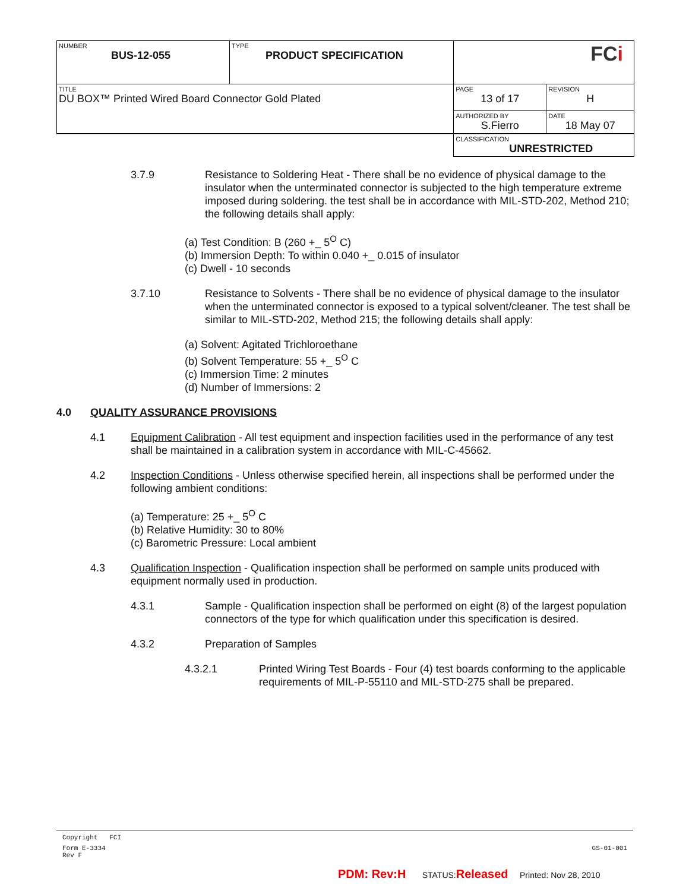| NUMBER BUS-12-055 | TYPE PRODUCT SPECIFICATION | FC i | |
| TITLE DU BOX™ Printed Wired Board Connector Gold Plated | | PAGE 13 of 17 | REVISION H |
| | | AUTHORIZED BY S.Fierro | DATE 18 May 07 |
| | | CLASSIFICATION UNRESTRICTED | |
3.7.9 Resistance to Soldering Heat - There shall be no evidence of physical damage to the insulator when the unterminated connector is subjected to the high temperature extreme imposed during soldering. the test shall be in accordance with MIL-STD-202, Method 210; the following details shall apply:
(a) Test Condition: B (260 +_ 5<sup>O</sup> C)
(b) Immersion Depth: To within 0.040 +_ 0.015 of insulator
(c) Dwell - 10 seconds
3.7.10 Resistance to Solvents - There shall be no evidence of physical damage to the insulator when the unterminated connector is exposed to a typical solvent/cleaner. The test shall be similar to MIL-STD-202, Method 215; the following details shall apply:
(a) Solvent: Agitated Trichloroethane
(b) Solvent Temperature: 55 +_ 5<sup>O</sup> C
(c) Immersion Time: 2 minutes
(d) Number of Immersions: 2
4.0 QUALITY ASSURANCE PROVISIONS
4.1 Equipment Calibration - All test equipment and inspection facilities used in the performance of any test shall be maintained in a calibration system in accordance with MIL-C-45662.
4.2 Inspection Conditions - Unless otherwise specified herein, all inspections shall be performed under the following ambient conditions:
(a) Temperature: 25 +_ 5<sup>O</sup> C
(b) Relative Humidity: 30 to 80%
(c) Barometric Pressure: Local ambient
4.3 Qualification Inspection - Qualification inspection shall be performed on sample units produced with equipment normally used in production.
4.3.1 Sample - Qualification inspection shall be performed on eight (8) of the largest population connectors of the type for which qualification under this specification is desired.
4.3.2 Preparation of Samples
4.3.2.1 Printed Wiring Test Boards - Four (4) test boards conforming to the applicable requirements of MIL-P-55110 and MIL-STD-275 shall be prepared.
Copyright FCI
Form E-3334
Rev F GS-01-001
PDM: Rev:H STATUS:Released Printed: Nov 28, 2010